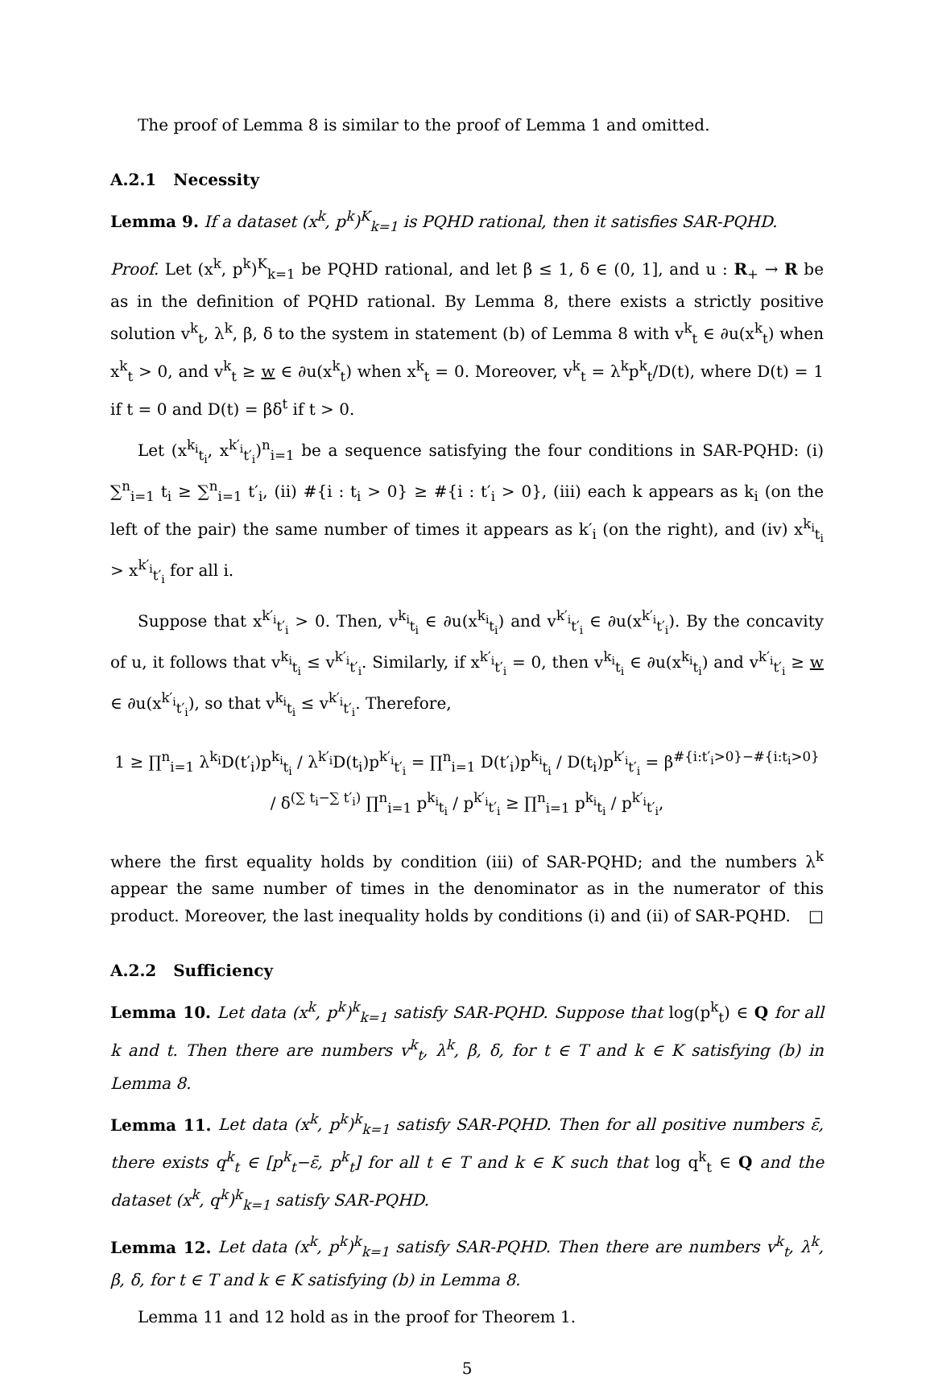The proof of Lemma 8 is similar to the proof of Lemma 1 and omitted.
A.2.1 Necessity
Lemma 9. If a dataset (x<sup>k</sup>, p<sup>k</sup>)<sup>K</sup><sub>k=1</sub> is PQHD rational, then it satisfies SAR-PQHD.
Proof. Let (x<sup>k</sup>, p<sup>k</sup>)<sup>K</sup><sub>k=1</sub> be PQHD rational, and let β ≤ 1, δ ∈ (0, 1], and u : R<sub>+</sub> → R be as in the definition of PQHD rational. By Lemma 8, there exists a strictly positive solution v<sup>k</sup><sub>t</sub>, λ<sup>k</sup>, β, δ to the system in statement (b) of Lemma 8 with v<sup>k</sup><sub>t</sub> ∈ ∂u(x<sup>k</sup><sub>t</sub>) when x<sup>k</sup><sub>t</sub> > 0, and v<sup>k</sup><sub>t</sub> ≥ w ∈ ∂u(x<sup>k</sup><sub>t</sub>) when x<sup>k</sup><sub>t</sub> = 0. Moreover, v<sup>k</sup><sub>t</sub> = λ<sup>k</sup>p<sup>k</sup><sub>t</sub>/D(t), where D(t) = 1 if t = 0 and D(t) = βδ<sup>t</sup> if t > 0.
Let (x<sup>k<sub>i</sub></sup><sub>t<sub>i</sub></sub>, x<sup>k′<sub>i</sub></sup><sub>t′<sub>i</sub></sub>)<sup>n</sup><sub>i=1</sub> be a sequence satisfying the four conditions in SAR-PQHD: (i) ∑<sup>n</sup><sub>i=1</sub> t<sub>i</sub> ≥ ∑<sup>n</sup><sub>i=1</sub> t′<sub>i</sub>, (ii) #{i : t<sub>i</sub> > 0} ≥ #{i : t′<sub>i</sub> > 0}, (iii) each k appears as k<sub>i</sub> (on the left of the pair) the same number of times it appears as k′<sub>i</sub> (on the right), and (iv) x<sup>k<sub>i</sub></sup><sub>t<sub>i</sub></sub> > x<sup>k′<sub>i</sub></sup><sub>t′<sub>i</sub></sub> for all i.
Suppose that x<sup>k′<sub>i</sub></sup><sub>t′<sub>i</sub></sub> > 0. Then, v<sup>k<sub>i</sub></sup><sub>t<sub>i</sub></sub> ∈ ∂u(x<sup>k<sub>i</sub></sup><sub>t<sub>i</sub></sub>) and v<sup>k′<sub>i</sub></sup><sub>t′<sub>i</sub></sub> ∈ ∂u(x<sup>k′<sub>i</sub></sup><sub>t′<sub>i</sub></sub>). By the concavity of u, it follows that v<sup>k<sub>i</sub></sup><sub>t<sub>i</sub></sub> ≤ v<sup>k′<sub>i</sub></sup><sub>t′<sub>i</sub></sub>. Similarly, if x<sup>k′<sub>i</sub></sup><sub>t′<sub>i</sub></sub> = 0, then v<sup>k<sub>i</sub></sup><sub>t<sub>i</sub></sub> ∈ ∂u(x<sup>k<sub>i</sub></sup><sub>t<sub>i</sub></sub>) and v<sup>k′<sub>i</sub></sup><sub>t′<sub>i</sub></sub> ≥ w ∈ ∂u(x<sup>k′<sub>i</sub></sup><sub>t′<sub>i</sub></sub>), so that v<sup>k<sub>i</sub></sup><sub>t<sub>i</sub></sub> ≤ v<sup>k′<sub>i</sub></sup><sub>t′<sub>i</sub></sub>. Therefore,
1 ≥ ∏<sup>n</sup><sub>i=1</sub> λ<sup>k<sub>i</sub></sup>D(t′<sub>i</sub>)p<sup>k<sub>i</sub></sup><sub>t<sub>i</sub></sub> / λ<sup>k′<sub>i</sub></sup>D(t<sub>i</sub>)p<sup>k′<sub>i</sub></sup><sub>t′<sub>i</sub></sub> = ∏<sup>n</sup><sub>i=1</sub> D(t′<sub>i</sub>)p<sup>k<sub>i</sub></sup><sub>t<sub>i</sub></sub> / D(t<sub>i</sub>)p<sup>k′<sub>i</sub></sup><sub>t′<sub>i</sub></sub> = β<sup>#{i:t′<sub>i</sub>>0}−#{i:t<sub>i</sub>>0}</sup> / δ<sup>(∑ t<sub>i</sub>−∑ t′<sub>i</sub>)</sup> ∏<sup>n</sup><sub>i=1</sub> p<sup>k<sub>i</sub></sup><sub>t<sub>i</sub></sub> / p<sup>k′<sub>i</sub></sup><sub>t′<sub>i</sub></sub> ≥ ∏<sup>n</sup><sub>i=1</sub> p<sup>k<sub>i</sub></sup><sub>t<sub>i</sub></sub> / p<sup>k′<sub>i</sub></sup><sub>t′<sub>i</sub></sub>,
where the first equality holds by condition (iii) of SAR-PQHD; and the numbers λ<sup>k</sup> appear the same number of times in the denominator as in the numerator of this product. Moreover, the last inequality holds by conditions (i) and (ii) of SAR-PQHD. □
A.2.2 Sufficiency
Lemma 10. Let data (x<sup>k</sup>, p<sup>k</sup>)<sup>k</sup><sub>k=1</sub> satisfy SAR-PQHD. Suppose that log(p<sup>k</sup><sub>t</sub>) ∈ Q for all k and t. Then there are numbers v<sup>k</sup><sub>t</sub>, λ<sup>k</sup>, β, δ, for t ∈ T and k ∈ K satisfying (b) in Lemma 8.
Lemma 11. Let data (x<sup>k</sup>, p<sup>k</sup>)<sup>k</sup><sub>k=1</sub> satisfy SAR-PQHD. Then for all positive numbers ε̄, there exists q<sup>k</sup><sub>t</sub> ∈ [p<sup>k</sup><sub>t</sub>−ε̄, p<sup>k</sup><sub>t</sub>] for all t ∈ T and k ∈ K such that log q<sup>k</sup><sub>t</sub> ∈ Q and the dataset (x<sup>k</sup>, q<sup>k</sup>)<sup>k</sup><sub>k=1</sub> satisfy SAR-PQHD.
Lemma 12. Let data (x<sup>k</sup>, p<sup>k</sup>)<sup>k</sup><sub>k=1</sub> satisfy SAR-PQHD. Then there are numbers v<sup>k</sup><sub>t</sub>, λ<sup>k</sup>, β, δ, for t ∈ T and k ∈ K satisfying (b) in Lemma 8.
Lemma 11 and 12 hold as in the proof for Theorem 1.
5